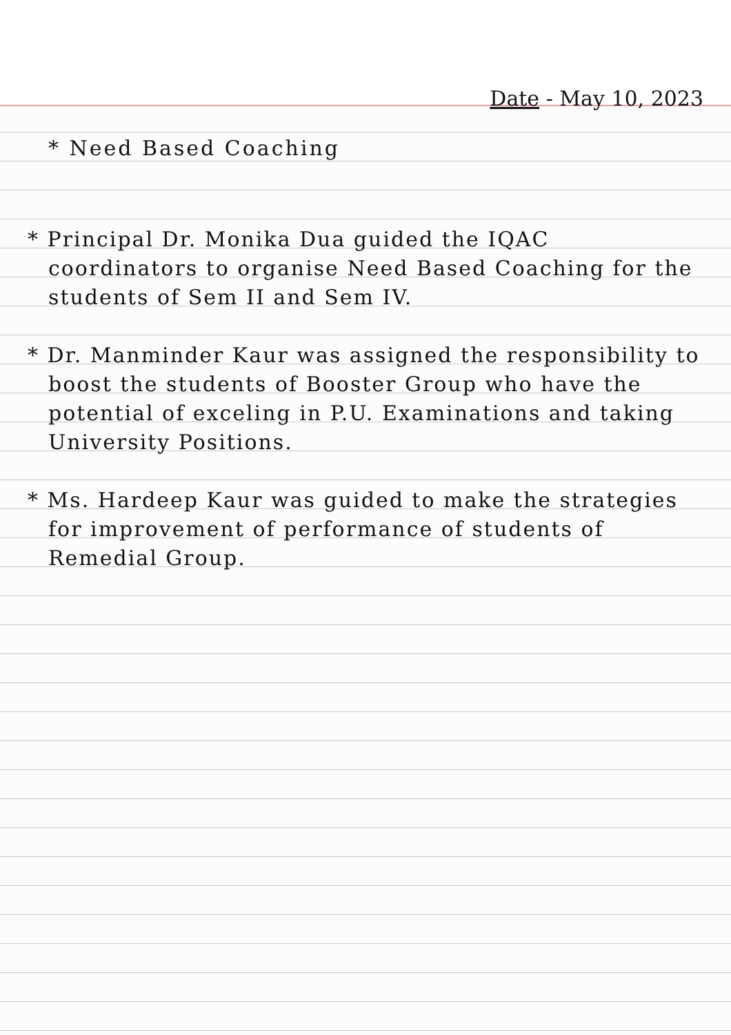Date - May 10, 2023
* Need Based Coaching
* Principal Dr. Monika Dua guided the IQAC coordinators to organise Need Based Coaching for the students of Sem II and Sem IV.
* Dr. Manminder Kaur was assigned the responsibility to boost the students of Booster Group who have the potential of exceling in P.U. Examinations and taking University Positions.
* Ms. Hardeep Kaur was guided to make the strategies for improvement of performance of students of Remedial Group.